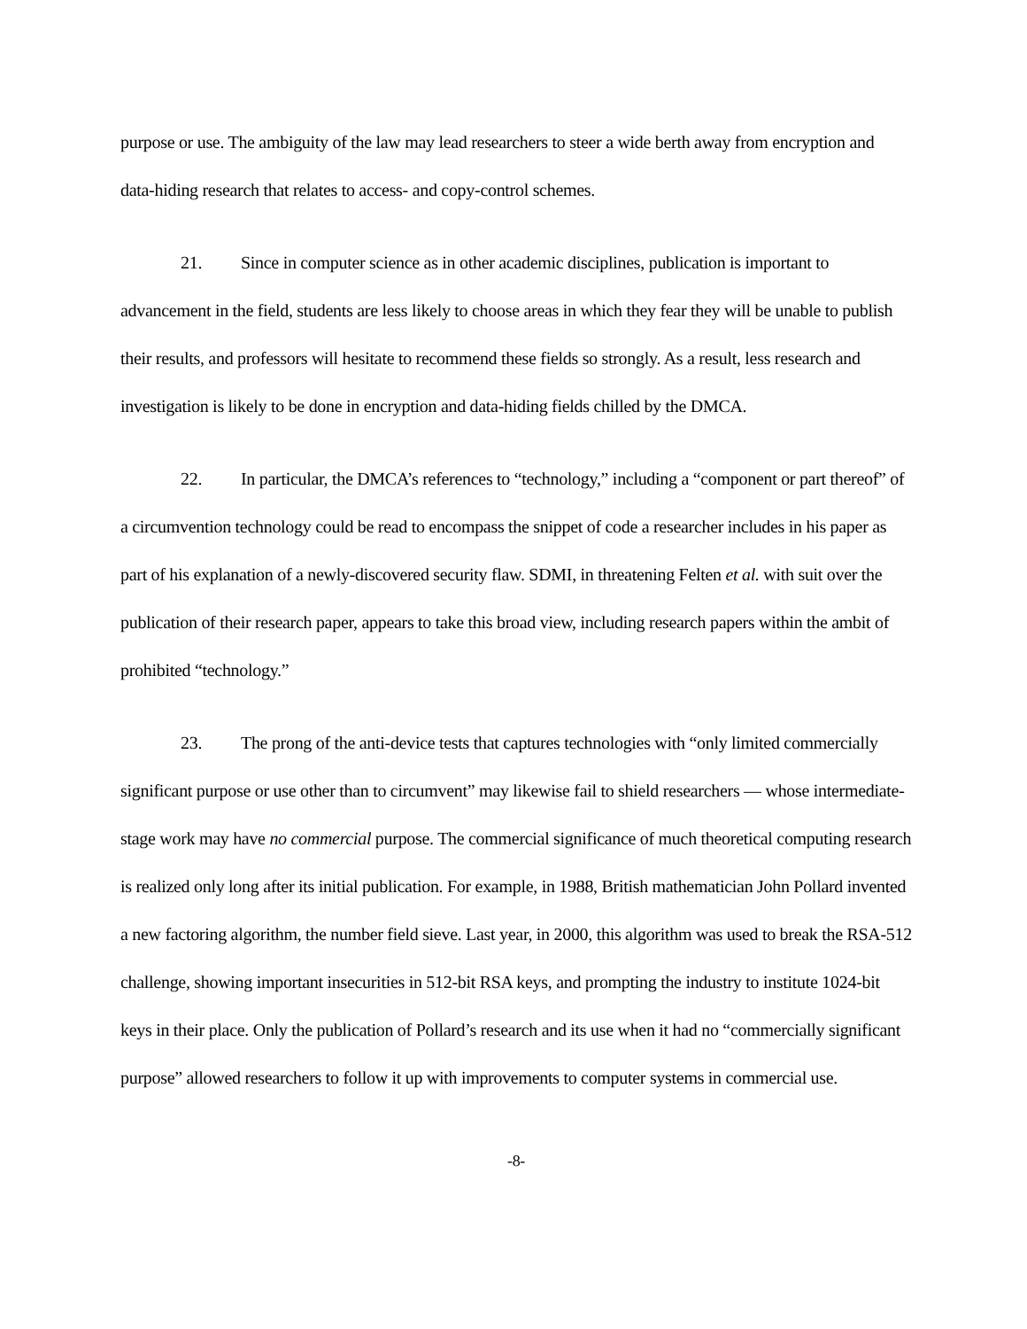purpose or use. The ambiguity of the law may lead researchers to steer a wide berth away from encryption and data-hiding research that relates to access- and copy-control schemes.
21. Since in computer science as in other academic disciplines, publication is important to advancement in the field, students are less likely to choose areas in which they fear they will be unable to publish their results, and professors will hesitate to recommend these fields so strongly. As a result, less research and investigation is likely to be done in encryption and data-hiding fields chilled by the DMCA.
22. In particular, the DMCA’s references to “technology,” including a “component or part thereof” of a circumvention technology could be read to encompass the snippet of code a researcher includes in his paper as part of his explanation of a newly-discovered security flaw. SDMI, in threatening Felten et al. with suit over the publication of their research paper, appears to take this broad view, including research papers within the ambit of prohibited “technology.”
23. The prong of the anti-device tests that captures technologies with “only limited commercially significant purpose or use other than to circumvent” may likewise fail to shield researchers — whose intermediate-stage work may have no commercial purpose. The commercial significance of much theoretical computing research is realized only long after its initial publication. For example, in 1988, British mathematician John Pollard invented a new factoring algorithm, the number field sieve. Last year, in 2000, this algorithm was used to break the RSA-512 challenge, showing important insecurities in 512-bit RSA keys, and prompting the industry to institute 1024-bit keys in their place. Only the publication of Pollard’s research and its use when it had no “commercially significant purpose” allowed researchers to follow it up with improvements to computer systems in commercial use.
-8-